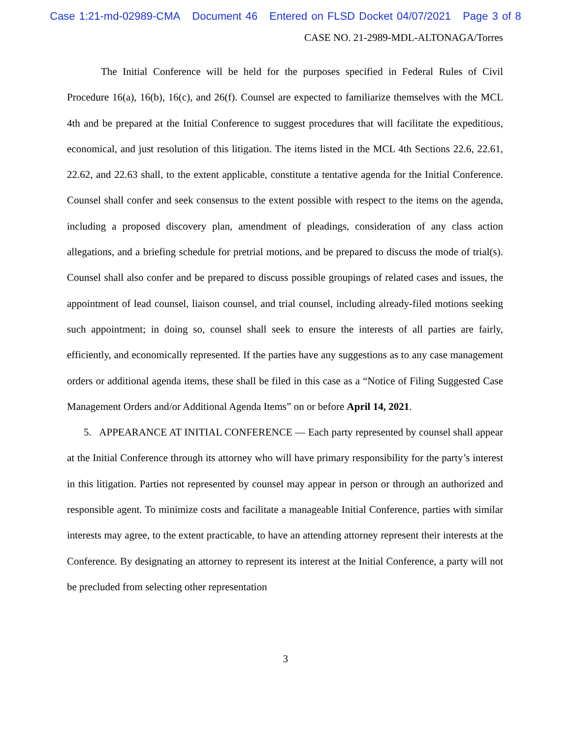Case 1:21-md-02989-CMA Document 46 Entered on FLSD Docket 04/07/2021 Page 3 of 8
CASE NO. 21-2989-MDL-ALTONAGA/Torres
The Initial Conference will be held for the purposes specified in Federal Rules of Civil Procedure 16(a), 16(b), 16(c), and 26(f). Counsel are expected to familiarize themselves with the MCL 4th and be prepared at the Initial Conference to suggest procedures that will facilitate the expeditious, economical, and just resolution of this litigation. The items listed in the MCL 4th Sections 22.6, 22.61, 22.62, and 22.63 shall, to the extent applicable, constitute a tentative agenda for the Initial Conference. Counsel shall confer and seek consensus to the extent possible with respect to the items on the agenda, including a proposed discovery plan, amendment of pleadings, consideration of any class action allegations, and a briefing schedule for pretrial motions, and be prepared to discuss the mode of trial(s). Counsel shall also confer and be prepared to discuss possible groupings of related cases and issues, the appointment of lead counsel, liaison counsel, and trial counsel, including already-filed motions seeking such appointment; in doing so, counsel shall seek to ensure the interests of all parties are fairly, efficiently, and economically represented. If the parties have any suggestions as to any case management orders or additional agenda items, these shall be filed in this case as a “Notice of Filing Suggested Case Management Orders and/or Additional Agenda Items” on or before April 14, 2021.
5. APPEARANCE AT INITIAL CONFERENCE — Each party represented by counsel shall appear at the Initial Conference through its attorney who will have primary responsibility for the party’s interest in this litigation. Parties not represented by counsel may appear in person or through an authorized and responsible agent. To minimize costs and facilitate a manageable Initial Conference, parties with similar interests may agree, to the extent practicable, to have an attending attorney represent their interests at the Conference. By designating an attorney to represent its interest at the Initial Conference, a party will not be precluded from selecting other representation
3